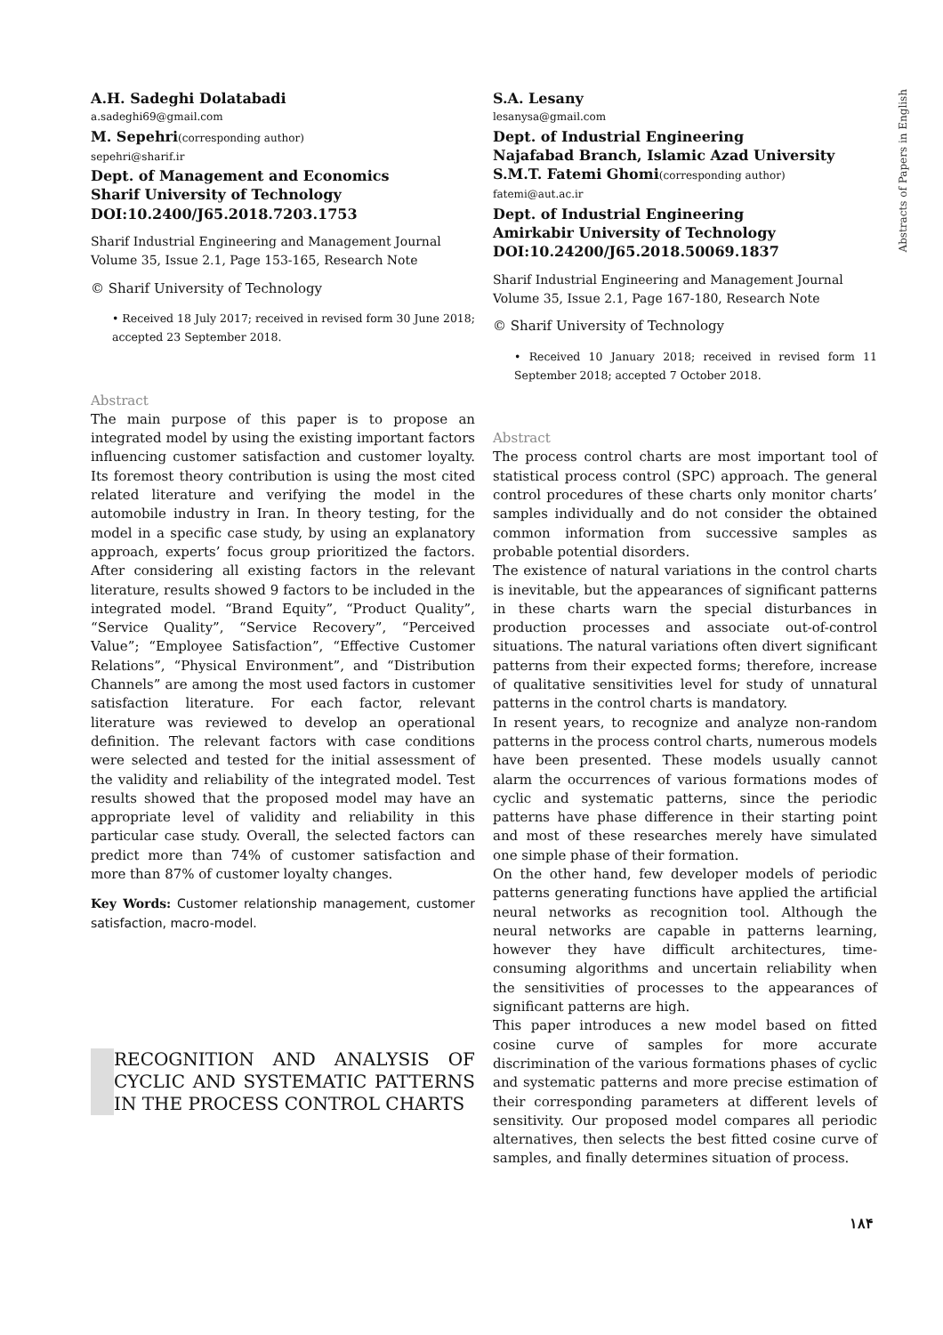Abstracts of Papers in English
A.H. Sadeghi Dolatabadi
a.sadeghi69@gmail.com
M. Sepehri(corresponding author)
sepehri@sharif.ir
Dept. of Management and Economics
Sharif University of Technology
DOI:10.2400/J65.2018.7203.1753
Sharif Industrial Engineering and Management Journal
Volume 35, Issue 2.1, Page 153-165, Research Note
© Sharif University of Technology
• Received 18 July 2017; received in revised form 30 June 2018; accepted 23 September 2018.
Abstract
The main purpose of this paper is to propose an integrated model by using the existing important factors influencing customer satisfaction and customer loyalty. Its foremost theory contribution is using the most cited related literature and verifying the model in the automobile industry in Iran. In theory testing, for the model in a specific case study, by using an explanatory approach, experts’ focus group prioritized the factors. After considering all existing factors in the relevant literature, results showed 9 factors to be included in the integrated model. “Brand Equity”, “Product Quality”, “Service Quality”, “Service Recovery”, “Perceived Value”; “Employee Satisfaction”, “Effective Customer Relations”, “Physical Environment”, and “Distribution Channels” are among the most used factors in customer satisfaction literature. For each factor, relevant literature was reviewed to develop an operational definition. The relevant factors with case conditions were selected and tested for the initial assessment of the validity and reliability of the integrated model. Test results showed that the proposed model may have an appropriate level of validity and reliability in this particular case study. Overall, the selected factors can predict more than 74% of customer satisfaction and more than 87% of customer loyalty changes.
Key Words: Customer relationship management, customer satisfaction, macro-model.
RECOGNITION AND ANALYSIS OF CYCLIC AND SYSTEMATIC PATTERNS IN THE PROCESS CONTROL CHARTS
S.A. Lesany
lesanysa@gmail.com
Dept. of Industrial Engineering
Najafabad Branch, Islamic Azad University
S.M.T. Fatemi Ghomi(corresponding author)
fatemi@aut.ac.ir
Dept. of Industrial Engineering
Amirkabir University of Technology
DOI:10.24200/J65.2018.50069.1837
Sharif Industrial Engineering and Management Journal
Volume 35, Issue 2.1, Page 167-180, Research Note
© Sharif University of Technology
• Received 10 January 2018; received in revised form 11 September 2018; accepted 7 October 2018.
Abstract
The process control charts are most important tool of statistical process control (SPC) approach. The general control procedures of these charts only monitor charts’ samples individually and do not consider the obtained common information from successive samples as probable potential disorders.
The existence of natural variations in the control charts is inevitable, but the appearances of significant patterns in these charts warn the special disturbances in production processes and associate out-of-control situations. The natural variations often divert significant patterns from their expected forms; therefore, increase of qualitative sensitivities level for study of unnatural patterns in the control charts is mandatory.
In resent years, to recognize and analyze non-random patterns in the process control charts, numerous models have been presented. These models usually cannot alarm the occurrences of various formations modes of cyclic and systematic patterns, since the periodic patterns have phase difference in their starting point and most of these researches merely have simulated one simple phase of their formation.
On the other hand, few developer models of periodic patterns generating functions have applied the artificial neural networks as recognition tool. Although the neural networks are capable in patterns learning, however they have difficult architectures, time-consuming algorithms and uncertain reliability when the sensitivities of processes to the appearances of significant patterns are high.
This paper introduces a new model based on fitted cosine curve of samples for more accurate discrimination of the various formations phases of cyclic and systematic patterns and more precise estimation of their corresponding parameters at different levels of sensitivity. Our proposed model compares all periodic alternatives, then selects the best fitted cosine curve of samples, and finally determines situation of process.
۱۸۴